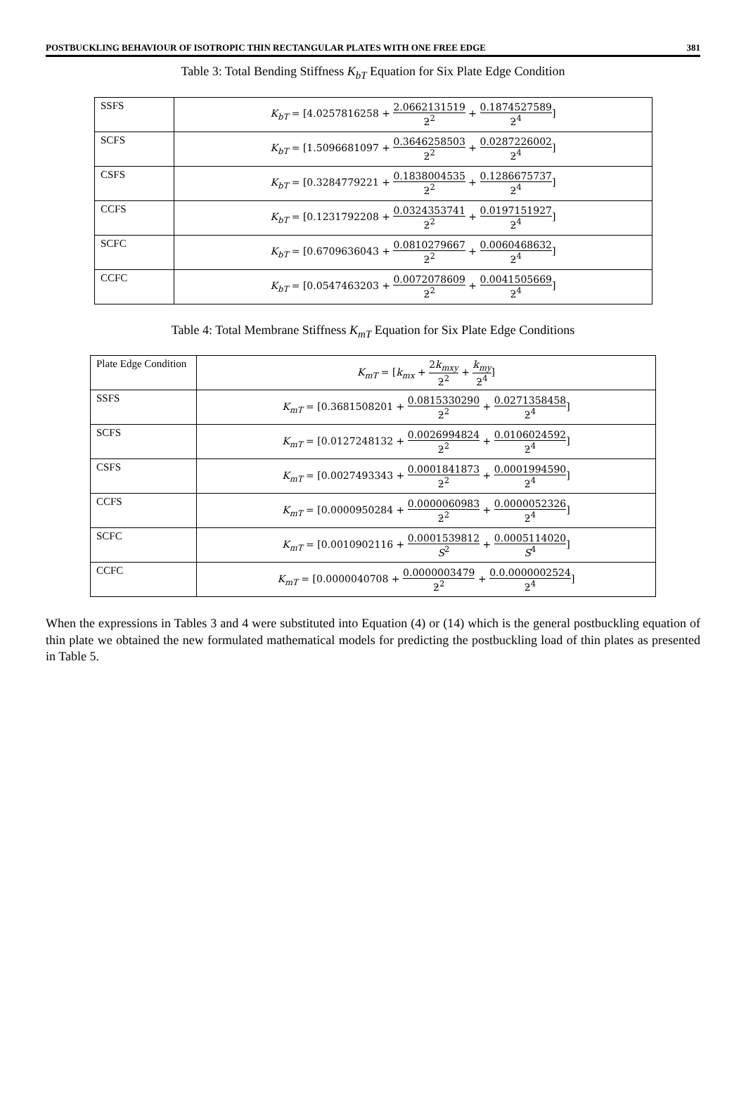POSTBUCKLING BEHAVIOUR OF ISOTROPIC THIN RECTANGULAR PLATES WITH ONE FREE EDGE 381
Table 3: Total Bending Stiffness K<sub>bT</sub> Equation for Six Plate Edge Condition
| SSFS | K<sub>bT</sub> = [4.0257816258 + 2.0662131519 ƻ<sup>2</sup> + 0.1874527589 ƻ<sup>4</sup> ] |
| SCFS | K<sub>bT</sub> = [1.5096681097 + 0.3646258503 ƻ<sup>2</sup> + 0.0287226002 ƻ<sup>4</sup> ] |
| CSFS | K<sub>bT</sub> = [0.3284779221 + 0.1838004535 ƻ<sup>2</sup> + 0.1286675737 ƻ<sup>4</sup> ] |
| CCFS | K<sub>bT</sub> = [0.1231792208 + 0.0324353741 ƻ<sup>2</sup> + 0.0197151927 ƻ<sup>4</sup> ] |
| SCFC | K<sub>bT</sub> = [0.6709636043 + 0.0810279667 ƻ<sup>2</sup> + 0.0060468632 ƻ<sup>4</sup> ] |
| CCFC | K<sub>bT</sub> = [0.0547463203 + 0.0072078609 ƻ<sup>2</sup> + 0.0041505669 ƻ<sup>4</sup> ] |
Table 4: Total Membrane Stiffness K<sub>mT</sub> Equation for Six Plate Edge Conditions
| Plate Edge Condition | K<sub>mT</sub> = [ k<sub>mx</sub> + 2 k<sub>mxy</sub> ƻ<sup>2</sup> + k<sub>my</sub> ƻ<sup>4</sup> ] |
| SSFS | K<sub>mT</sub> = [0.3681508201 + 0.0815330290 ƻ<sup>2</sup> + 0.0271358458 ƻ<sup>4</sup> ] |
| SCFS | K<sub>mT</sub> = [0.0127248132 + 0.0026994824 ƻ<sup>2</sup> + 0.0106024592 ƻ<sup>4</sup> ] |
| CSFS | K<sub>mT</sub> = [0.0027493343 + 0.0001841873 ƻ<sup>2</sup> + 0.0001994590 ƻ<sup>4</sup> ] |
| CCFS | K<sub>mT</sub> = [0.0000950284 + 0.0000060983 ƻ<sup>2</sup> + 0.0000052326 ƻ<sup>4</sup> ] |
| SCFC | K<sub>mT</sub> = [0.0010902116 + 0.0001539812 S<sup>2</sup> + 0.0005114020 S<sup>4</sup> ] |
| CCFC | K<sub>mT</sub> = [0.0000040708 + 0.0000003479 ƻ<sup>2</sup> + 0.0.0000002524 ƻ<sup>4</sup> ] |
When the expressions in Tables 3 and 4 were substituted into Equation (4) or (14) which is the general postbuckling equation of thin plate we obtained the new formulated mathematical models for predicting the postbuckling load of thin plates as presented in Table 5.